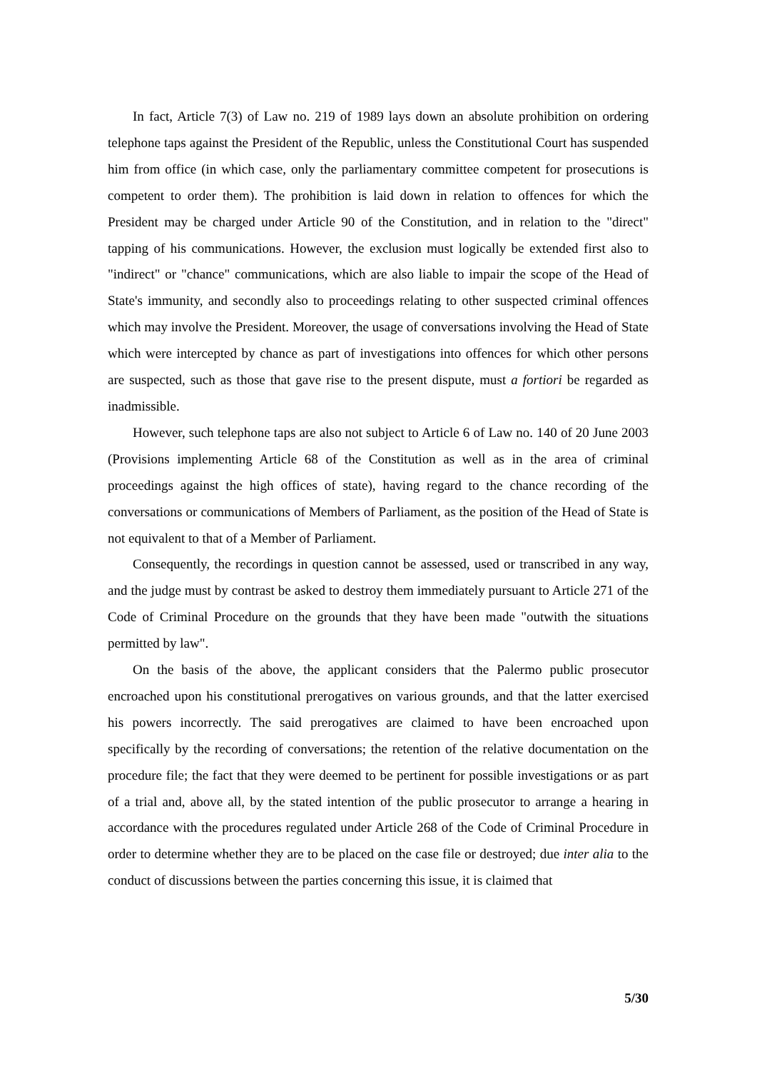In fact, Article 7(3) of Law no. 219 of 1989 lays down an absolute prohibition on ordering telephone taps against the President of the Republic, unless the Constitutional Court has suspended him from office (in which case, only the parliamentary committee competent for prosecutions is competent to order them). The prohibition is laid down in relation to offences for which the President may be charged under Article 90 of the Constitution, and in relation to the "direct" tapping of his communications. However, the exclusion must logically be extended first also to "indirect" or "chance" communications, which are also liable to impair the scope of the Head of State's immunity, and secondly also to proceedings relating to other suspected criminal offences which may involve the President. Moreover, the usage of conversations involving the Head of State which were intercepted by chance as part of investigations into offences for which other persons are suspected, such as those that gave rise to the present dispute, must a fortiori be regarded as inadmissible.
However, such telephone taps are also not subject to Article 6 of Law no. 140 of 20 June 2003 (Provisions implementing Article 68 of the Constitution as well as in the area of criminal proceedings against the high offices of state), having regard to the chance recording of the conversations or communications of Members of Parliament, as the position of the Head of State is not equivalent to that of a Member of Parliament.
Consequently, the recordings in question cannot be assessed, used or transcribed in any way, and the judge must by contrast be asked to destroy them immediately pursuant to Article 271 of the Code of Criminal Procedure on the grounds that they have been made "outwith the situations permitted by law".
On the basis of the above, the applicant considers that the Palermo public prosecutor encroached upon his constitutional prerogatives on various grounds, and that the latter exercised his powers incorrectly. The said prerogatives are claimed to have been encroached upon specifically by the recording of conversations; the retention of the relative documentation on the procedure file; the fact that they were deemed to be pertinent for possible investigations or as part of a trial and, above all, by the stated intention of the public prosecutor to arrange a hearing in accordance with the procedures regulated under Article 268 of the Code of Criminal Procedure in order to determine whether they are to be placed on the case file or destroyed; due inter alia to the conduct of discussions between the parties concerning this issue, it is claimed that
5/30